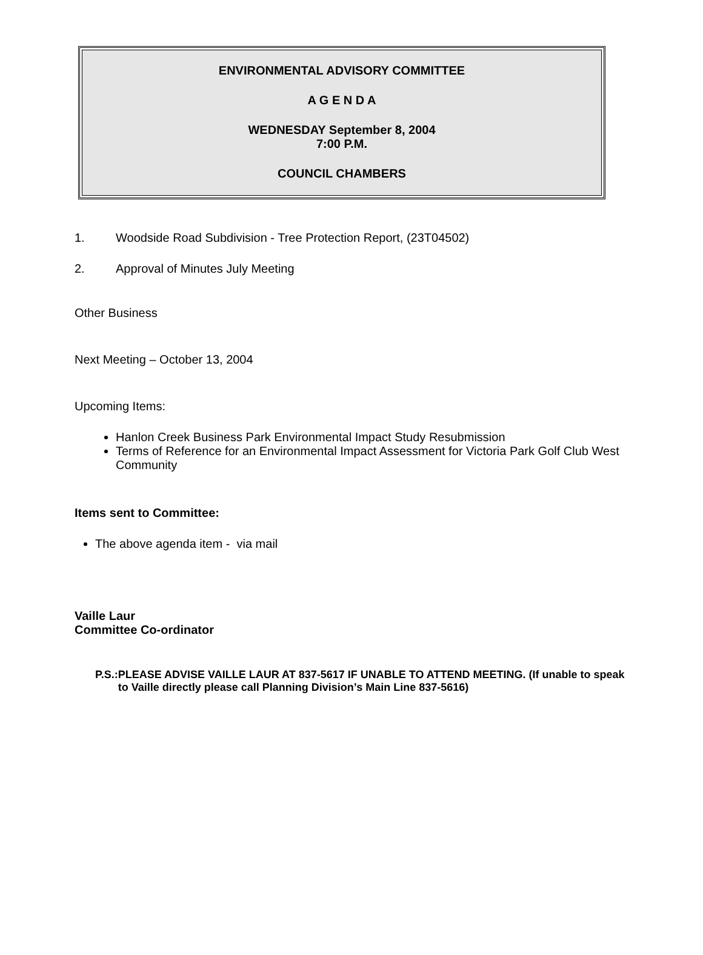ENVIRONMENTAL ADVISORY COMMITTEE
A G E N D A
WEDNESDAY September 8, 2004
7:00 P.M.
COUNCIL CHAMBERS
1. Woodside Road Subdivision - Tree Protection Report, (23T04502)
2. Approval of Minutes July Meeting
Other Business
Next Meeting – October 13, 2004
Upcoming Items:
Hanlon Creek Business Park Environmental Impact Study Resubmission
Terms of Reference for an Environmental Impact Assessment for Victoria Park Golf Club West Community
Items sent to Committee:
The above agenda item - via mail
Vaille Laur
Committee Co-ordinator
P.S.: PLEASE ADVISE VAILLE LAUR AT 837-5617 IF UNABLE TO ATTEND MEETING. (If unable to speak to Vaille directly please call Planning Division’s Main Line 837-5616)